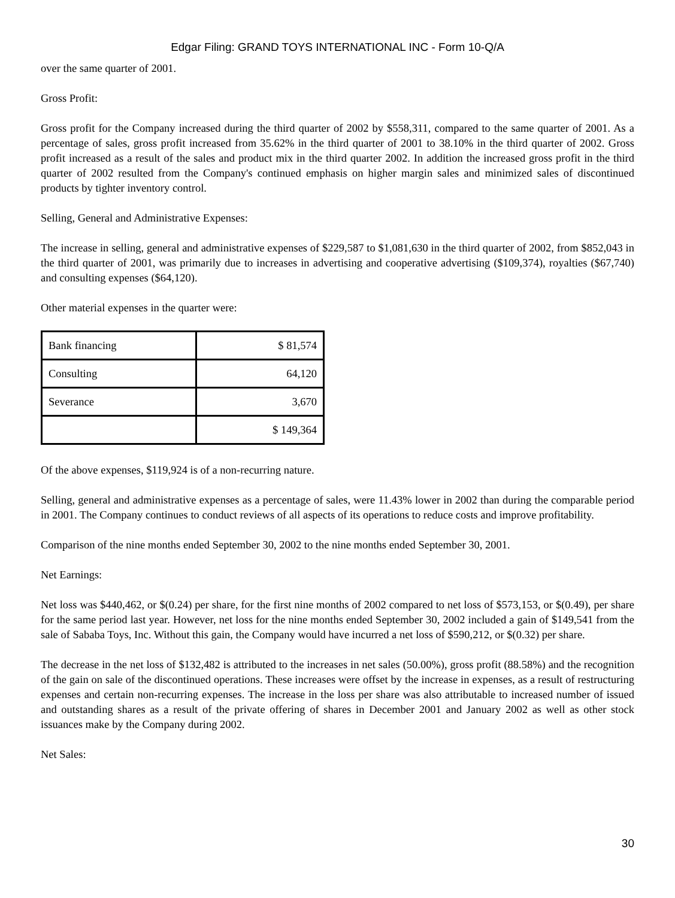Edgar Filing: GRAND TOYS INTERNATIONAL INC - Form 10-Q/A
over the same quarter of 2001.
Gross Profit:
Gross profit for the Company increased during the third quarter of 2002 by $558,311, compared to the same quarter of 2001. As a percentage of sales, gross profit increased from 35.62% in the third quarter of 2001 to 38.10% in the third quarter of 2002. Gross profit increased as a result of the sales and product mix in the third quarter 2002. In addition the increased gross profit in the third quarter of 2002 resulted from the Company's continued emphasis on higher margin sales and minimized sales of discontinued products by tighter inventory control.
Selling, General and Administrative Expenses:
The increase in selling, general and administrative expenses of $229,587 to $1,081,630 in the third quarter of 2002, from $852,043 in the third quarter of 2001, was primarily due to increases in advertising and cooperative advertising ($109,374), royalties ($67,740) and consulting expenses ($64,120).
Other material expenses in the quarter were:
| Bank financing | $ 81,574 |
| Consulting | 64,120 |
| Severance | 3,670 |
| | $ 149,364 |
Of the above expenses, $119,924 is of a non-recurring nature.
Selling, general and administrative expenses as a percentage of sales, were 11.43% lower in 2002 than during the comparable period in 2001. The Company continues to conduct reviews of all aspects of its operations to reduce costs and improve profitability.
Comparison of the nine months ended September 30, 2002 to the nine months ended September 30, 2001.
Net Earnings:
Net loss was $440,462, or $(0.24) per share, for the first nine months of 2002 compared to net loss of $573,153, or $(0.49), per share for the same period last year. However, net loss for the nine months ended September 30, 2002 included a gain of $149,541 from the sale of Sababa Toys, Inc. Without this gain, the Company would have incurred a net loss of $590,212, or $(0.32) per share.
The decrease in the net loss of $132,482 is attributed to the increases in net sales (50.00%), gross profit (88.58%) and the recognition of the gain on sale of the discontinued operations. These increases were offset by the increase in expenses, as a result of restructuring expenses and certain non-recurring expenses. The increase in the loss per share was also attributable to increased number of issued and outstanding shares as a result of the private offering of shares in December 2001 and January 2002 as well as other stock issuances make by the Company during 2002.
Net Sales:
30